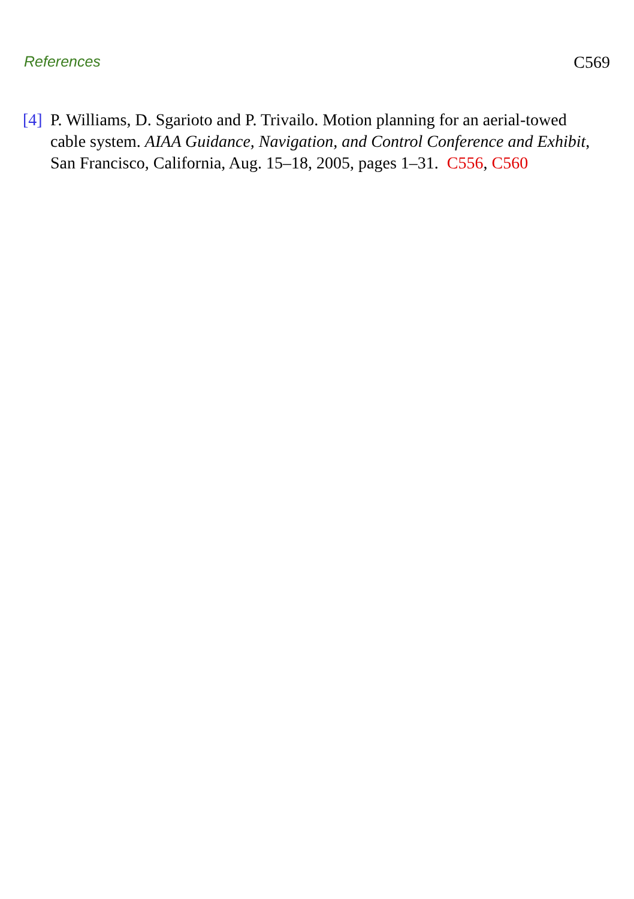References C569
[4] P. Williams, D. Sgarioto and P. Trivailo. Motion planning for an aerial-towed cable system. AIAA Guidance, Navigation, and Control Conference and Exhibit, San Francisco, California, Aug. 15–18, 2005, pages 1–31. C556, C560